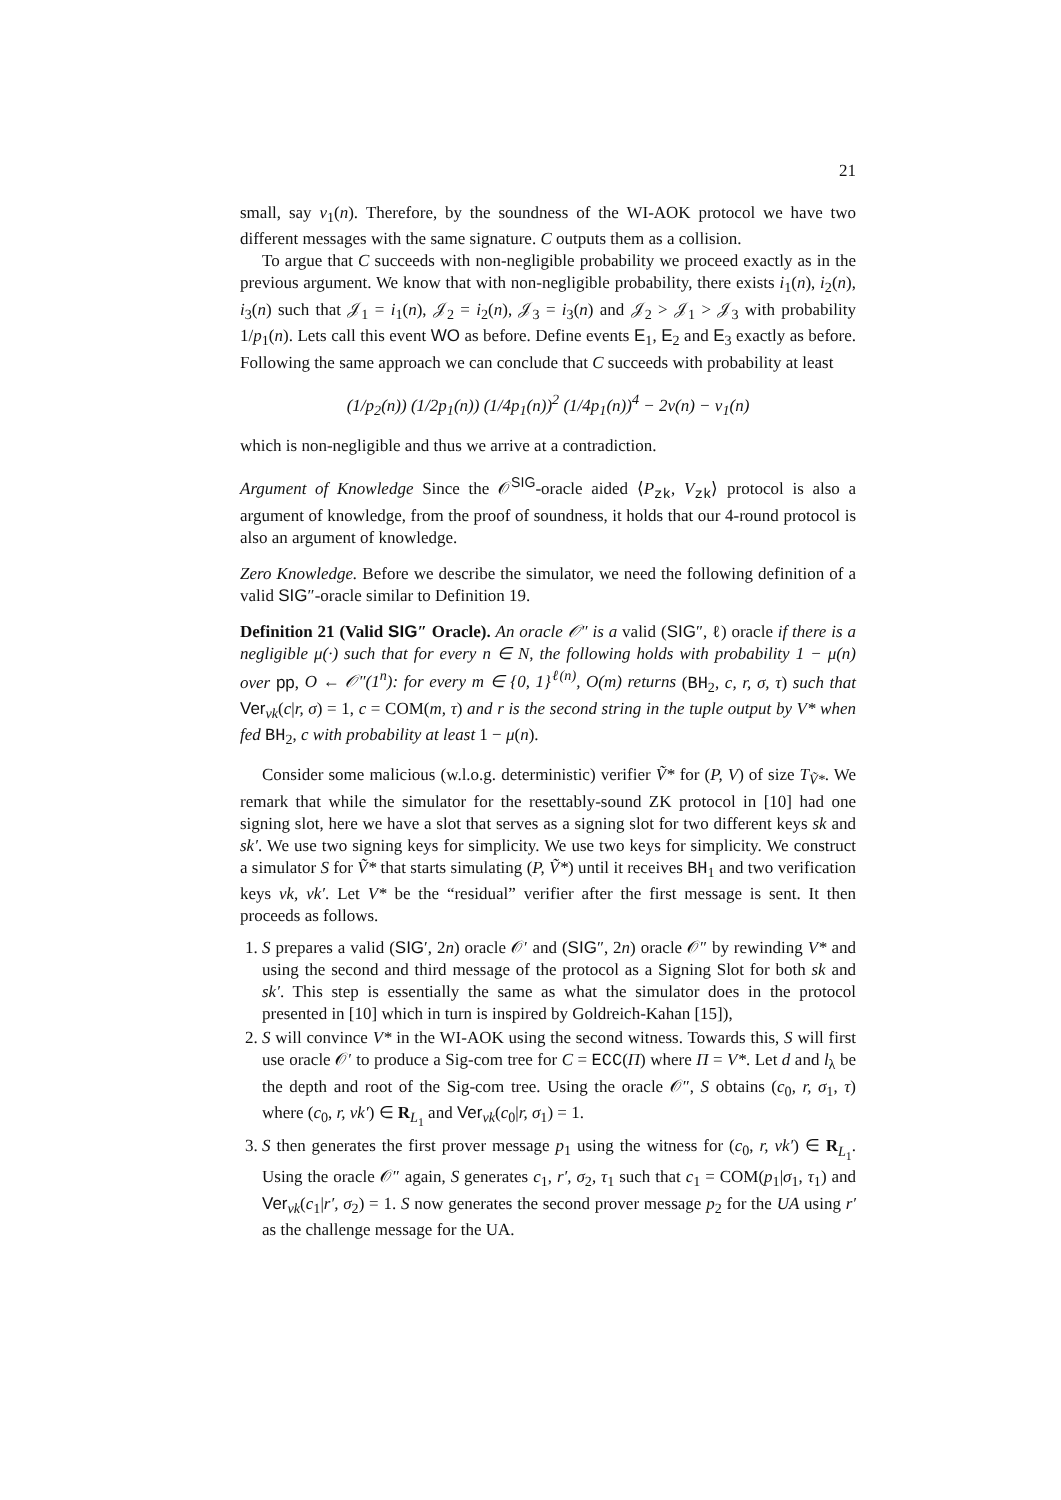21
small, say ν<sub>1</sub>(n). Therefore, by the soundness of the WI-AOK protocol we have two different messages with the same signature. C outputs them as a collision.
To argue that C succeeds with non-negligible probability we proceed exactly as in the previous argument. We know that with non-negligible probability, there exists i<sub>1</sub>(n), i<sub>2</sub>(n), i<sub>3</sub>(n) such that 𝒥<sub>1</sub> = i<sub>1</sub>(n), 𝒥<sub>2</sub> = i<sub>2</sub>(n), 𝒥<sub>3</sub> = i<sub>3</sub>(n) and 𝒥<sub>2</sub> > 𝒥<sub>1</sub> > 𝒥<sub>3</sub> with probability 1/p<sub>1</sub>(n). Lets call this event WO as before. Define events E<sub>1</sub>, E<sub>2</sub> and E<sub>3</sub> exactly as before. Following the same approach we can conclude that C succeeds with probability at least
(1/p<sub>2</sub>(n)) (1/2p<sub>1</sub>(n)) (1/4p<sub>1</sub>(n))<sup>2</sup> (1/4p<sub>1</sub>(n))<sup>4</sup> − 2ν(n) − ν<sub>1</sub>(n)
which is non-negligible and thus we arrive at a contradiction.
Argument of Knowledge Since the 𝒪<sup>SIG</sup>-oracle aided ⟨P<sub>zk</sub>, V<sub>zk</sub>⟩ protocol is also a argument of knowledge, from the proof of soundness, it holds that our 4-round protocol is also an argument of knowledge.
Zero Knowledge. Before we describe the simulator, we need the following definition of a valid SIG″-oracle similar to Definition 19.
Definition 21 (Valid SIG″ Oracle). An oracle 𝒪″ is a valid (SIG″, ℓ) oracle if there is a negligible μ(·) such that for every n ∈ N, the following holds with probability 1 − μ(n) over pp, O ← 𝒪″(1<sup>n</sup>): for every m ∈ {0, 1}<sup>ℓ(n)</sup>, O(m) returns (BH<sub>2</sub>, c, r, σ, τ) such that Ver<sub>vk</sub>(c|r, σ) = 1, c = COM(m, τ) and r is the second string in the tuple output by V* when fed BH<sub>2</sub>, c with probability at least 1 − μ(n).
Consider some malicious (w.l.o.g. deterministic) verifier Ṽ* for (P, V) of size T<sub>Ṽ*</sub>. We remark that while the simulator for the resettably-sound ZK protocol in [10] had one signing slot, here we have a slot that serves as a signing slot for two different keys sk and sk′. We use two signing keys for simplicity. We use two keys for simplicity. We construct a simulator S for Ṽ* that starts simulating (P, Ṽ*) until it receives BH<sub>1</sub> and two verification keys vk, vk′. Let V* be the “residual” verifier after the first message is sent. It then proceeds as follows.
1. S prepares a valid (SIG′, 2n) oracle 𝒪′ and (SIG″, 2n) oracle 𝒪″ by rewinding V* and using the second and third message of the protocol as a Signing Slot for both sk and sk′. This step is essentially the same as what the simulator does in the protocol presented in [10] which in turn is inspired by Goldreich-Kahan [15]),
2. S will convince V* in the WI-AOK using the second witness. Towards this, S will first use oracle 𝒪′ to produce a Sig-com tree for C = ECC(Π) where Π = V*. Let d and l<sub>λ</sub> be the depth and root of the Sig-com tree. Using the oracle 𝒪″, S obtains (c<sub>0</sub>, r, σ<sub>1</sub>, τ) where (c<sub>0</sub>, r, vk′) ∈ R<sub>L<sub>1</sub></sub> and Ver<sub>vk</sub>(c<sub>0</sub>|r, σ<sub>1</sub>) = 1.
3. S then generates the first prover message p<sub>1</sub> using the witness for (c<sub>0</sub>, r, vk′) ∈ R<sub>L<sub>1</sub></sub>. Using the oracle 𝒪″ again, S generates c<sub>1</sub>, r′, σ<sub>2</sub>, τ<sub>1</sub> such that c<sub>1</sub> = COM(p<sub>1</sub>|σ<sub>1</sub>, τ<sub>1</sub>) and Ver<sub>vk</sub>(c<sub>1</sub>|r′, σ<sub>2</sub>) = 1. S now generates the second prover message p<sub>2</sub> for the UA using r′ as the challenge message for the UA.